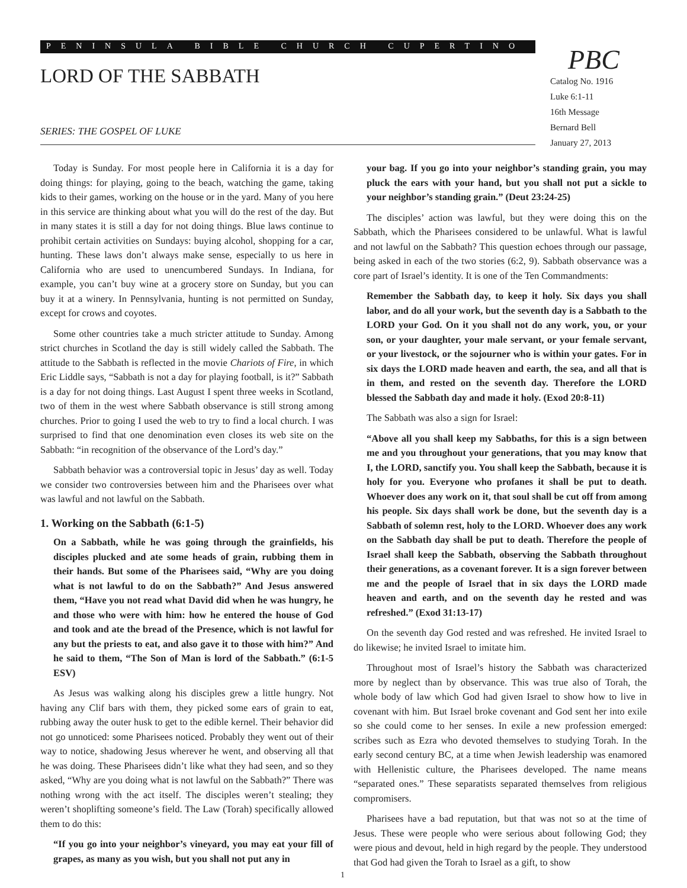PENINSULA BIBLE CHURCH CUPERTINO
LORD OF THE SABBATH
SERIES: THE GOSPEL OF LUKE
PBC
Catalog No. 1916
Luke 6:1-11
16th Message
Bernard Bell
January 27, 2013
Today is Sunday. For most people here in California it is a day for doing things: for playing, going to the beach, watching the game, taking kids to their games, working on the house or in the yard. Many of you here in this service are thinking about what you will do the rest of the day. But in many states it is still a day for not doing things. Blue laws continue to prohibit certain activities on Sundays: buying alcohol, shopping for a car, hunting. These laws don’t always make sense, especially to us here in California who are used to unencumbered Sundays. In Indiana, for example, you can’t buy wine at a grocery store on Sunday, but you can buy it at a winery. In Pennsylvania, hunting is not permitted on Sunday, except for crows and coyotes.
Some other countries take a much stricter attitude to Sunday. Among strict churches in Scotland the day is still widely called the Sabbath. The attitude to the Sabbath is reflected in the movie Chariots of Fire, in which Eric Liddle says, “Sabbath is not a day for playing football, is it?” Sabbath is a day for not doing things. Last August I spent three weeks in Scotland, two of them in the west where Sabbath observance is still strong among churches. Prior to going I used the web to try to find a local church. I was surprised to find that one denomination even closes its web site on the Sabbath: “in recognition of the observance of the Lord’s day.”
Sabbath behavior was a controversial topic in Jesus’ day as well. Today we consider two controversies between him and the Pharisees over what was lawful and not lawful on the Sabbath.
1. Working on the Sabbath (6:1-5)
On a Sabbath, while he was going through the grainfields, his disciples plucked and ate some heads of grain, rubbing them in their hands. But some of the Pharisees said, “Why are you doing what is not lawful to do on the Sabbath?” And Jesus answered them, “Have you not read what David did when he was hungry, he and those who were with him: how he entered the house of God and took and ate the bread of the Presence, which is not lawful for any but the priests to eat, and also gave it to those with him?” And he said to them, “The Son of Man is lord of the Sabbath.” (6:1-5 ESV)
As Jesus was walking along his disciples grew a little hungry. Not having any Clif bars with them, they picked some ears of grain to eat, rubbing away the outer husk to get to the edible kernel. Their behavior did not go unnoticed: some Pharisees noticed. Probably they went out of their way to notice, shadowing Jesus wherever he went, and observing all that he was doing. These Pharisees didn’t like what they had seen, and so they asked, “Why are you doing what is not lawful on the Sabbath?” There was nothing wrong with the act itself. The disciples weren’t stealing; they weren’t shoplifting someone’s field. The Law (Torah) specifically allowed them to do this:
“If you go into your neighbor’s vineyard, you may eat your fill of grapes, as many as you wish, but you shall not put any in
your bag. If you go into your neighbor’s standing grain, you may pluck the ears with your hand, but you shall not put a sickle to your neighbor’s standing grain.” (Deut 23:24-25)
The disciples’ action was lawful, but they were doing this on the Sabbath, which the Pharisees considered to be unlawful. What is lawful and not lawful on the Sabbath? This question echoes through our passage, being asked in each of the two stories (6:2, 9). Sabbath observance was a core part of Israel’s identity. It is one of the Ten Commandments:
Remember the Sabbath day, to keep it holy. Six days you shall labor, and do all your work, but the seventh day is a Sabbath to the LORD your God. On it you shall not do any work, you, or your son, or your daughter, your male servant, or your female servant, or your livestock, or the sojourner who is within your gates. For in six days the LORD made heaven and earth, the sea, and all that is in them, and rested on the seventh day. Therefore the LORD blessed the Sabbath day and made it holy. (Exod 20:8-11)
The Sabbath was also a sign for Israel:
“Above all you shall keep my Sabbaths, for this is a sign between me and you throughout your generations, that you may know that I, the LORD, sanctify you. You shall keep the Sabbath, because it is holy for you. Everyone who profanes it shall be put to death. Whoever does any work on it, that soul shall be cut off from among his people. Six days shall work be done, but the seventh day is a Sabbath of solemn rest, holy to the LORD. Whoever does any work on the Sabbath day shall be put to death. Therefore the people of Israel shall keep the Sabbath, observing the Sabbath throughout their generations, as a covenant forever. It is a sign forever between me and the people of Israel that in six days the LORD made heaven and earth, and on the seventh day he rested and was refreshed.” (Exod 31:13-17)
On the seventh day God rested and was refreshed. He invited Israel to do likewise; he invited Israel to imitate him.
Throughout most of Israel’s history the Sabbath was characterized more by neglect than by observance. This was true also of Torah, the whole body of law which God had given Israel to show how to live in covenant with him. But Israel broke covenant and God sent her into exile so she could come to her senses. In exile a new profession emerged: scribes such as Ezra who devoted themselves to studying Torah. In the early second century BC, at a time when Jewish leadership was enamored with Hellenistic culture, the Pharisees developed. The name means “separated ones.” These separatists separated themselves from religious compromisers.
Pharisees have a bad reputation, but that was not so at the time of Jesus. These were people who were serious about following God; they were pious and devout, held in high regard by the people. They understood that God had given the Torah to Israel as a gift, to show
1